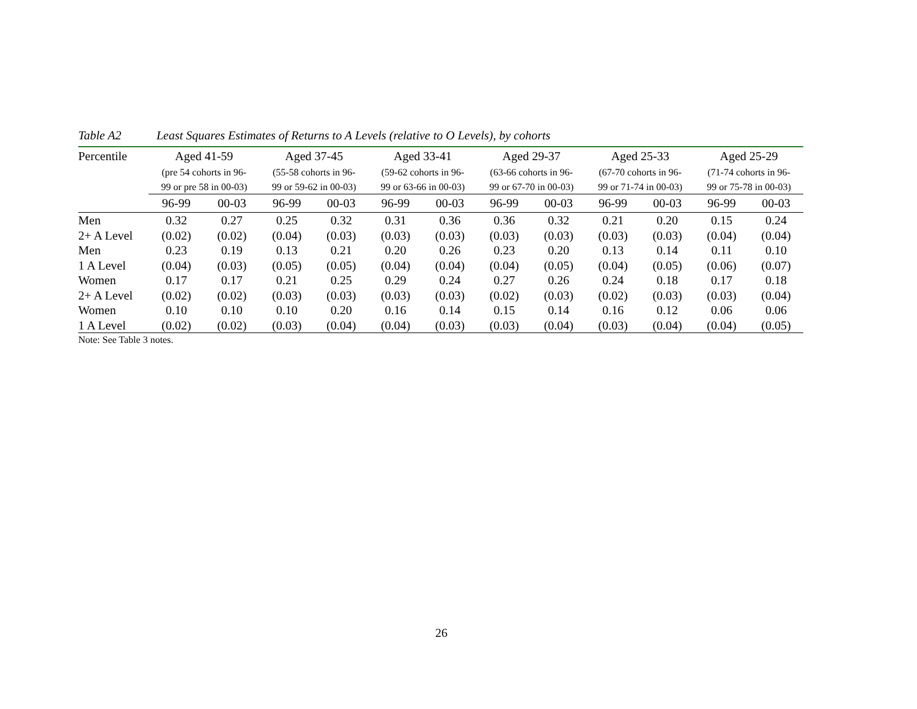Table A2 Least Squares Estimates of Returns to A Levels (relative to O Levels), by cohorts
| Percentile | Aged 41-59 (pre 54 cohorts in 96- 99 or pre 58 in 00-03) | | Aged 37-45 (55-58 cohorts in 96- 99 or 59-62 in 00-03) | | Aged 33-41 (59-62 cohorts in 96- 99 or 63-66 in 00-03) | | Aged 29-37 (63-66 cohorts in 96- 99 or 67-70 in 00-03) | | Aged 25-33 (67-70 cohorts in 96- 99 or 71-74 in 00-03) | | Aged 25-29 (71-74 cohorts in 96- 99 or 75-78 in 00-03) | |
| --- | --- | --- | --- | --- | --- | --- | --- | --- | --- | --- | --- | --- |
| | 96-99 | 00-03 | 96-99 | 00-03 | 96-99 | 00-03 | 96-99 | 00-03 | 96-99 | 00-03 | 96-99 | 00-03 |
| Men | 0.32 | 0.27 | 0.25 | 0.32 | 0.31 | 0.36 | 0.36 | 0.32 | 0.21 | 0.20 | 0.15 | 0.24 |
| 2+ A Level | (0.02) | (0.02) | (0.04) | (0.03) | (0.03) | (0.03) | (0.03) | (0.03) | (0.03) | (0.03) | (0.04) | (0.04) |
| Men | 0.23 | 0.19 | 0.13 | 0.21 | 0.20 | 0.26 | 0.23 | 0.20 | 0.13 | 0.14 | 0.11 | 0.10 |
| 1 A Level | (0.04) | (0.03) | (0.05) | (0.05) | (0.04) | (0.04) | (0.04) | (0.05) | (0.04) | (0.05) | (0.06) | (0.07) |
| Women | 0.17 | 0.17 | 0.21 | 0.25 | 0.29 | 0.24 | 0.27 | 0.26 | 0.24 | 0.18 | 0.17 | 0.18 |
| 2+ A Level | (0.02) | (0.02) | (0.03) | (0.03) | (0.03) | (0.03) | (0.02) | (0.03) | (0.02) | (0.03) | (0.03) | (0.04) |
| Women | 0.10 | 0.10 | 0.10 | 0.20 | 0.16 | 0.14 | 0.15 | 0.14 | 0.16 | 0.12 | 0.06 | 0.06 |
| 1 A Level | (0.02) | (0.02) | (0.03) | (0.04) | (0.04) | (0.03) | (0.03) | (0.04) | (0.03) | (0.04) | (0.04) | (0.05) |
Note: See Table 3 notes.
26